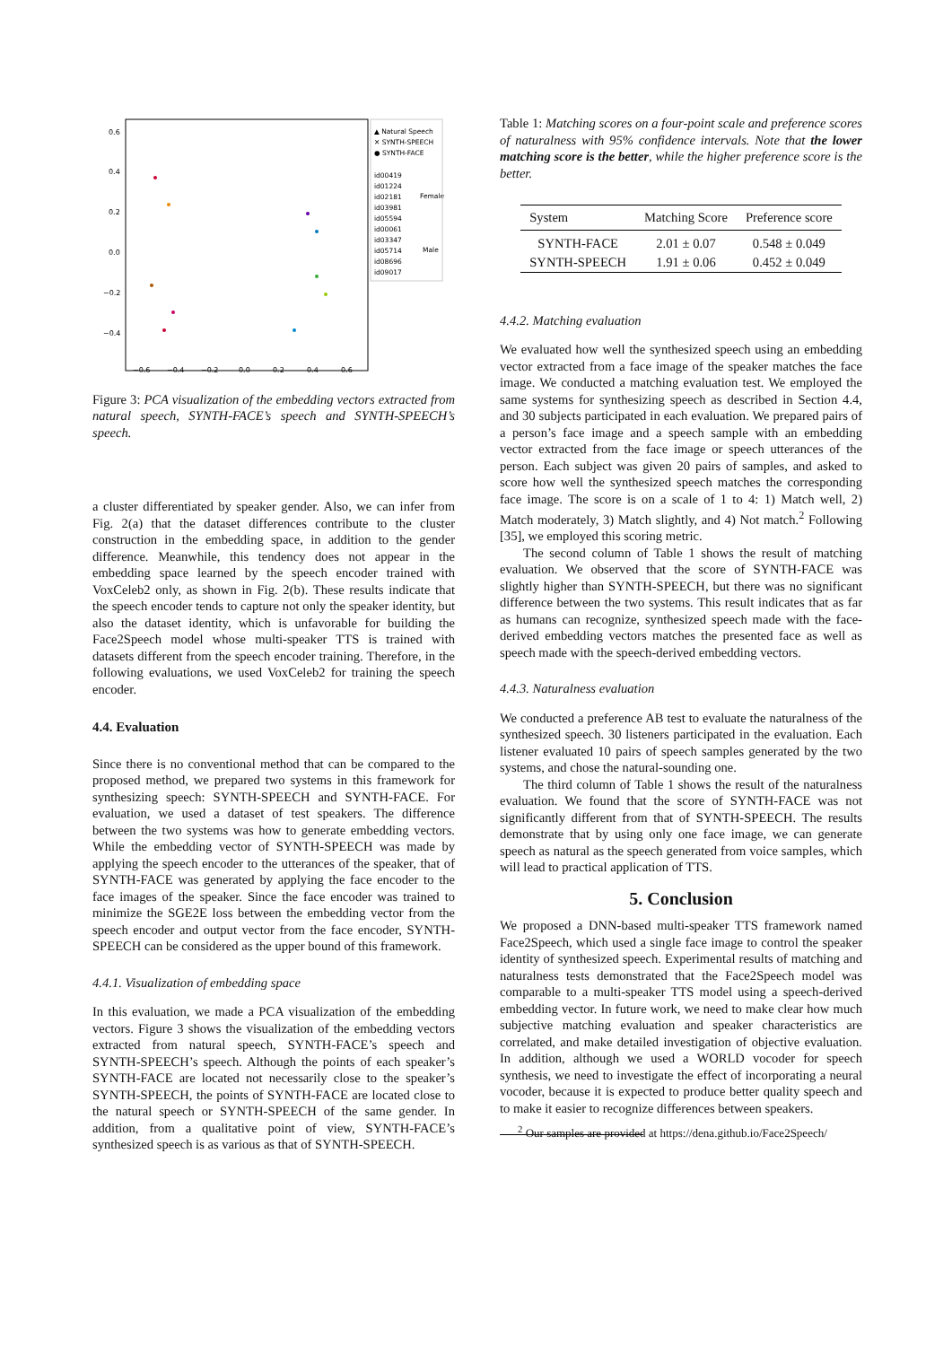0.6
0.4
0.2
0.0
−0.2
−0.4
−0.6
−0.4
−0.2
0.0
0.2
0.4
0.6
▲ Natural Speech
✕ SYNTH-SPEECH
● SYNTH-FACE
id00419
id01224
id02181
id03981
id05594
id00061
id03347
id05714
id08696
id09017
Female
Male
Figure 3: PCA visualization of the embedding vectors extracted from natural speech, SYNTH-FACE’s speech and SYNTH-SPEECH’s speech.
a cluster differentiated by speaker gender. Also, we can infer from Fig. 2(a) that the dataset differences contribute to the cluster construction in the embedding space, in addition to the gender difference. Meanwhile, this tendency does not appear in the embedding space learned by the speech encoder trained with VoxCeleb2 only, as shown in Fig. 2(b). These results indicate that the speech encoder tends to capture not only the speaker identity, but also the dataset identity, which is unfavorable for building the Face2Speech model whose multi-speaker TTS is trained with datasets different from the speech encoder training. Therefore, in the following evaluations, we used VoxCeleb2 for training the speech encoder.
4.4. Evaluation
Since there is no conventional method that can be compared to the proposed method, we prepared two systems in this framework for synthesizing speech: SYNTH-SPEECH and SYNTH-FACE. For evaluation, we used a dataset of test speakers. The difference between the two systems was how to generate embedding vectors. While the embedding vector of SYNTH-SPEECH was made by applying the speech encoder to the utterances of the speaker, that of SYNTH-FACE was generated by applying the face encoder to the face images of the speaker. Since the face encoder was trained to minimize the SGE2E loss between the embedding vector from the speech encoder and output vector from the face encoder, SYNTH-SPEECH can be considered as the upper bound of this framework.
4.4.1. Visualization of embedding space
In this evaluation, we made a PCA visualization of the embedding vectors. Figure 3 shows the visualization of the embedding vectors extracted from natural speech, SYNTH-FACE’s speech and SYNTH-SPEECH’s speech. Although the points of each speaker’s SYNTH-FACE are located not necessarily close to the speaker’s SYNTH-SPEECH, the points of SYNTH-FACE are located close to the natural speech or SYNTH-SPEECH of the same gender. In addition, from a qualitative point of view, SYNTH-FACE’s synthesized speech is as various as that of SYNTH-SPEECH.
Table 1: Matching scores on a four-point scale and preference scores of naturalness with 95% confidence intervals. Note that the lower matching score is the better, while the higher preference score is the better.
| System | Matching Score | Preference score |
| --- | --- | --- |
| SYNTH-FACE | 2.01 ± 0.07 | 0.548 ± 0.049 |
| SYNTH-SPEECH | 1.91 ± 0.06 | 0.452 ± 0.049 |
4.4.2. Matching evaluation
We evaluated how well the synthesized speech using an embedding vector extracted from a face image of the speaker matches the face image. We conducted a matching evaluation test. We employed the same systems for synthesizing speech as described in Section 4.4, and 30 subjects participated in each evaluation. We prepared pairs of a person’s face image and a speech sample with an embedding vector extracted from the face image or speech utterances of the person. Each subject was given 20 pairs of samples, and asked to score how well the synthesized speech matches the corresponding face image. The score is on a scale of 1 to 4: 1) Match well, 2) Match moderately, 3) Match slightly, and 4) Not match.<sup>2</sup> Following [35], we employed this scoring metric.
The second column of Table 1 shows the result of matching evaluation. We observed that the score of SYNTH-FACE was slightly higher than SYNTH-SPEECH, but there was no significant difference between the two systems. This result indicates that as far as humans can recognize, synthesized speech made with the face-derived embedding vectors matches the presented face as well as speech made with the speech-derived embedding vectors.
4.4.3. Naturalness evaluation
We conducted a preference AB test to evaluate the naturalness of the synthesized speech. 30 listeners participated in the evaluation. Each listener evaluated 10 pairs of speech samples generated by the two systems, and chose the natural-sounding one.
The third column of Table 1 shows the result of the naturalness evaluation. We found that the score of SYNTH-FACE was not significantly different from that of SYNTH-SPEECH. The results demonstrate that by using only one face image, we can generate speech as natural as the speech generated from voice samples, which will lead to practical application of TTS.
5. Conclusion
We proposed a DNN-based multi-speaker TTS framework named Face2Speech, which used a single face image to control the speaker identity of synthesized speech. Experimental results of matching and naturalness tests demonstrated that the Face2Speech model was comparable to a multi-speaker TTS model using a speech-derived embedding vector. In future work, we need to make clear how much subjective matching evaluation and speaker characteristics are correlated, and make detailed investigation of objective evaluation. In addition, although we used a WORLD vocoder for speech synthesis, we need to investigate the effect of incorporating a neural vocoder, because it is expected to produce better quality speech and to make it easier to recognize differences between speakers.
<sup>2</sup> Our samples are provided at https://dena.github.io/Face2Speech/